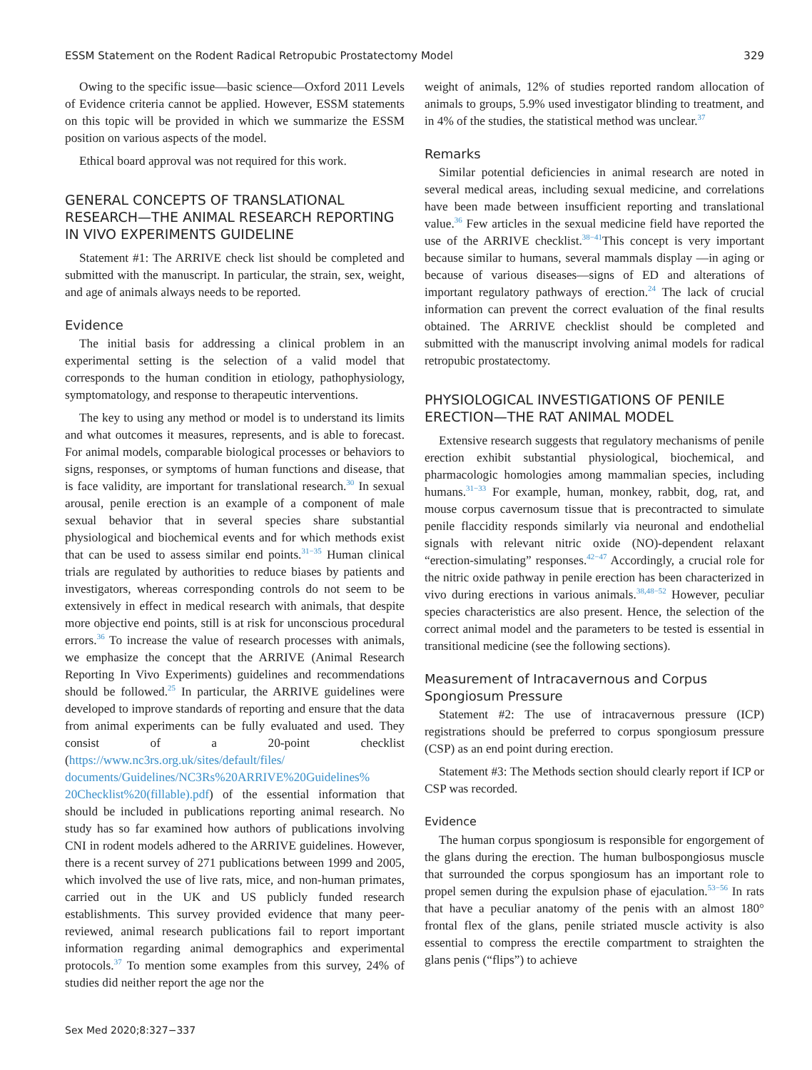ESSM Statement on the Rodent Radical Retropubic Prostatectomy Model 329
Owing to the specific issue—basic science—Oxford 2011 Levels of Evidence criteria cannot be applied. However, ESSM statements on this topic will be provided in which we summarize the ESSM position on various aspects of the model.
Ethical board approval was not required for this work.
GENERAL CONCEPTS OF TRANSLATIONAL RESEARCH—THE ANIMAL RESEARCH REPORTING IN VIVO EXPERIMENTS GUIDELINE
Statement #1: The ARRIVE check list should be completed and submitted with the manuscript. In particular, the strain, sex, weight, and age of animals always needs to be reported.
Evidence
The initial basis for addressing a clinical problem in an experimental setting is the selection of a valid model that corresponds to the human condition in etiology, pathophysiology, symptomatology, and response to therapeutic interventions.
The key to using any method or model is to understand its limits and what outcomes it measures, represents, and is able to forecast. For animal models, comparable biological processes or behaviors to signs, responses, or symptoms of human functions and disease, that is face validity, are important for translational research.<sup>30</sup> In sexual arousal, penile erection is an example of a component of male sexual behavior that in several species share substantial physiological and biochemical events and for which methods exist that can be used to assess similar end points.<sup>31−35</sup> Human clinical trials are regulated by authorities to reduce biases by patients and investigators, whereas corresponding controls do not seem to be extensively in effect in medical research with animals, that despite more objective end points, still is at risk for unconscious procedural errors.<sup>36</sup> To increase the value of research processes with animals, we emphasize the concept that the ARRIVE (Animal Research Reporting In Vivo Experiments) guidelines and recommendations should be followed.<sup>25</sup> In particular, the ARRIVE guidelines were developed to improve standards of reporting and ensure that the data from animal experiments can be fully evaluated and used. They consist of a 20-point checklist (https://www.nc3rs.org.uk/sites/default/files/ documents/Guidelines/NC3Rs%20ARRIVE%20Guidelines% 20Checklist%20(fillable).pdf) of the essential information that should be included in publications reporting animal research. No study has so far examined how authors of publications involving CNI in rodent models adhered to the ARRIVE guidelines. However, there is a recent survey of 271 publications between 1999 and 2005, which involved the use of live rats, mice, and non-human primates, carried out in the UK and US publicly funded research establishments. This survey provided evidence that many peer-reviewed, animal research publications fail to report important information regarding animal demographics and experimental protocols.<sup>37</sup> To mention some examples from this survey, 24% of studies did neither report the age nor the
weight of animals, 12% of studies reported random allocation of animals to groups, 5.9% used investigator blinding to treatment, and in 4% of the studies, the statistical method was unclear.<sup>37</sup>
Remarks
Similar potential deficiencies in animal research are noted in several medical areas, including sexual medicine, and correlations have been made between insufficient reporting and translational value.<sup>36</sup> Few articles in the sexual medicine field have reported the use of the ARRIVE checklist.<sup>38−41</sup>This concept is very important because similar to humans, several mammals display —in aging or because of various diseases—signs of ED and alterations of important regulatory pathways of erection.<sup>24</sup> The lack of crucial information can prevent the correct evaluation of the final results obtained. The ARRIVE checklist should be completed and submitted with the manuscript involving animal models for radical retropubic prostatectomy.
PHYSIOLOGICAL INVESTIGATIONS OF PENILE ERECTION—THE RAT ANIMAL MODEL
Extensive research suggests that regulatory mechanisms of penile erection exhibit substantial physiological, biochemical, and pharmacologic homologies among mammalian species, including humans.<sup>31−33</sup> For example, human, monkey, rabbit, dog, rat, and mouse corpus cavernosum tissue that is precontracted to simulate penile flaccidity responds similarly via neuronal and endothelial signals with relevant nitric oxide (NO)-dependent relaxant “erection-simulating” responses.<sup>42−47</sup> Accordingly, a crucial role for the nitric oxide pathway in penile erection has been characterized in vivo during erections in various animals.<sup>38,48−52</sup> However, peculiar species characteristics are also present. Hence, the selection of the correct animal model and the parameters to be tested is essential in transitional medicine (see the following sections).
Measurement of Intracavernous and Corpus Spongiosum Pressure
Statement #2: The use of intracavernous pressure (ICP) registrations should be preferred to corpus spongiosum pressure (CSP) as an end point during erection.
Statement #3: The Methods section should clearly report if ICP or CSP was recorded.
Evidence
The human corpus spongiosum is responsible for engorgement of the glans during the erection. The human bulbospongiosus muscle that surrounded the corpus spongiosum has an important role to propel semen during the expulsion phase of ejaculation.<sup>53−56</sup> In rats that have a peculiar anatomy of the penis with an almost 180° frontal flex of the glans, penile striated muscle activity is also essential to compress the erectile compartment to straighten the glans penis (“flips”) to achieve
Sex Med 2020;8:327−337